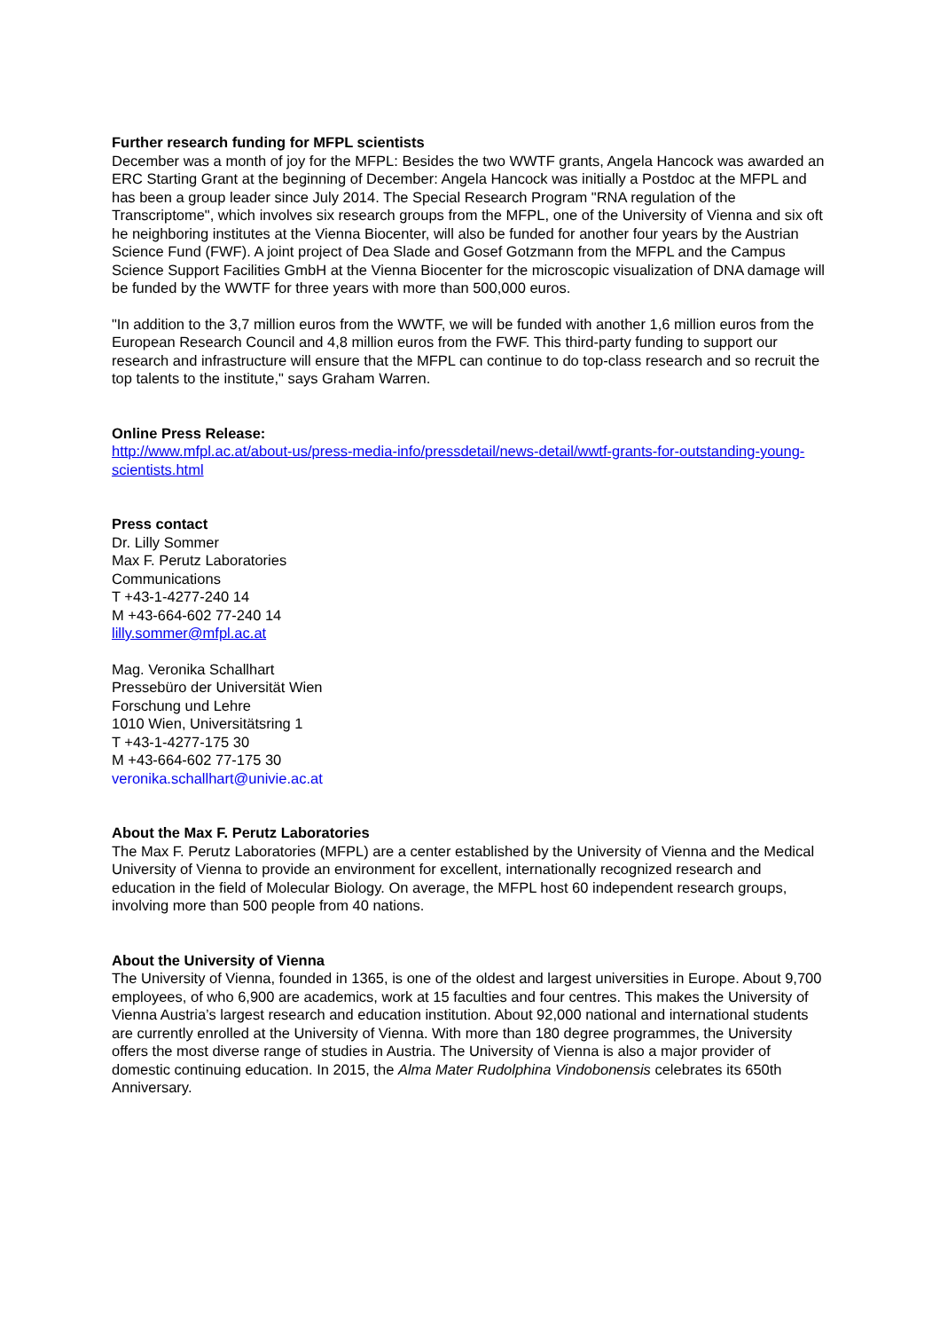Further research funding for MFPL scientists
December was a month of joy for the MFPL: Besides the two WWTF grants, Angela Hancock was awarded an ERC Starting Grant at the beginning of December: Angela Hancock was initially a Postdoc at the MFPL and has been a group leader since July 2014. The Special Research Program "RNA regulation of the Transcriptome", which involves six research groups from the MFPL, one of the University of Vienna and six oft he neighboring institutes at the Vienna Biocenter, will also be funded for another four years by the Austrian Science Fund (FWF). A joint project of Dea Slade and Gosef Gotzmann from the MFPL and the Campus Science Support Facilities GmbH at the Vienna Biocenter for the microscopic visualization of DNA damage will be funded by the WWTF for three years with more than 500,000 euros.
"In addition to the 3,7 million euros from the WWTF, we will be funded with another 1,6 million euros from the European Research Council and 4,8 million euros from the FWF. This third-party funding to support our research and infrastructure will ensure that the MFPL can continue to do top-class research and so recruit the top talents to the institute," says Graham Warren.
Online Press Release:
http://www.mfpl.ac.at/about-us/press-media-info/pressdetail/news-detail/wwtf-grants-for-outstanding-young-scientists.html
Press contact
Dr. Lilly Sommer
Max F. Perutz Laboratories
Communications
T +43-1-4277-240 14
M +43-664-602 77-240 14
lilly.sommer@mfpl.ac.at
Mag. Veronika Schallhart
Pressebüro der Universität Wien
Forschung und Lehre
1010 Wien, Universitätsring 1
T +43-1-4277-175 30
M +43-664-602 77-175 30
veronika.schallhart@univie.ac.at
About the Max F. Perutz Laboratories
The Max F. Perutz Laboratories (MFPL) are a center established by the University of Vienna and the Medical University of Vienna to provide an environment for excellent, internationally recognized research and education in the field of Molecular Biology. On average, the MFPL host 60 independent research groups, involving more than 500 people from 40 nations.
About the University of Vienna
The University of Vienna, founded in 1365, is one of the oldest and largest universities in Europe. About 9,700 employees, of who 6,900 are academics, work at 15 faculties and four centres. This makes the University of Vienna Austria’s largest research and education institution. About 92,000 national and international students are currently enrolled at the University of Vienna. With more than 180 degree programmes, the University offers the most diverse range of studies in Austria. The University of Vienna is also a major provider of domestic continuing education. In 2015, the Alma Mater Rudolphina Vindobonensis celebrates its 650th Anniversary.